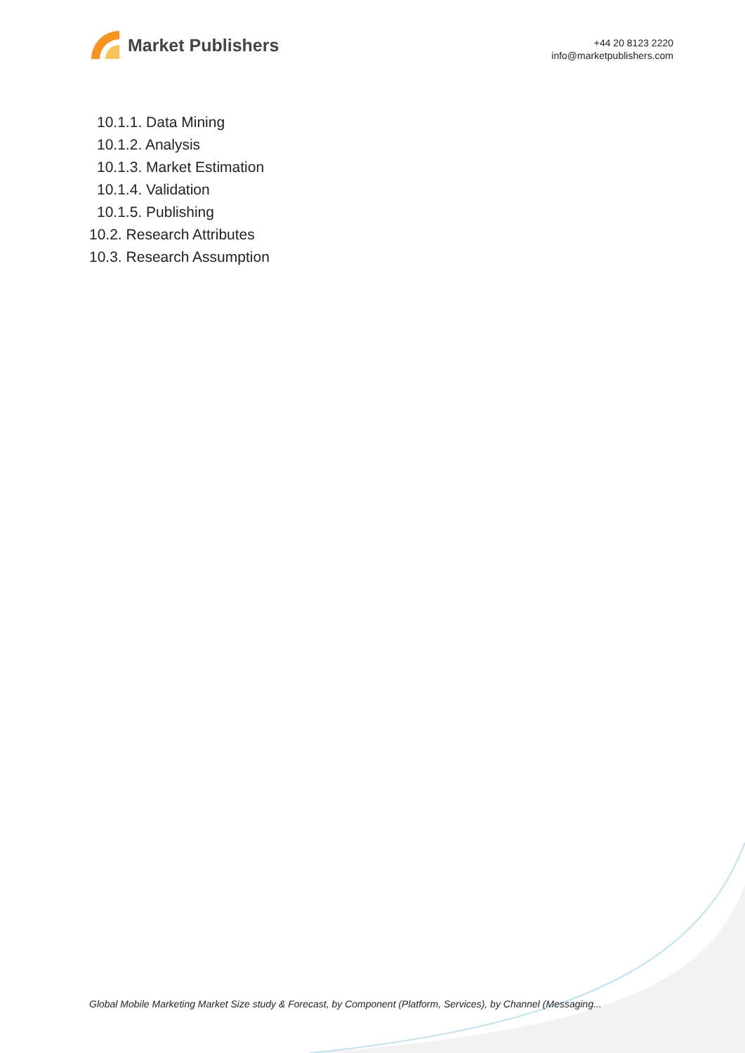Market Publishers
+44 20 8123 2220
info@marketpublishers.com
10.1.1. Data Mining
10.1.2. Analysis
10.1.3. Market Estimation
10.1.4. Validation
10.1.5. Publishing
10.2. Research Attributes
10.3. Research Assumption
Global Mobile Marketing Market Size study & Forecast, by Component (Platform, Services), by Channel (Messaging...